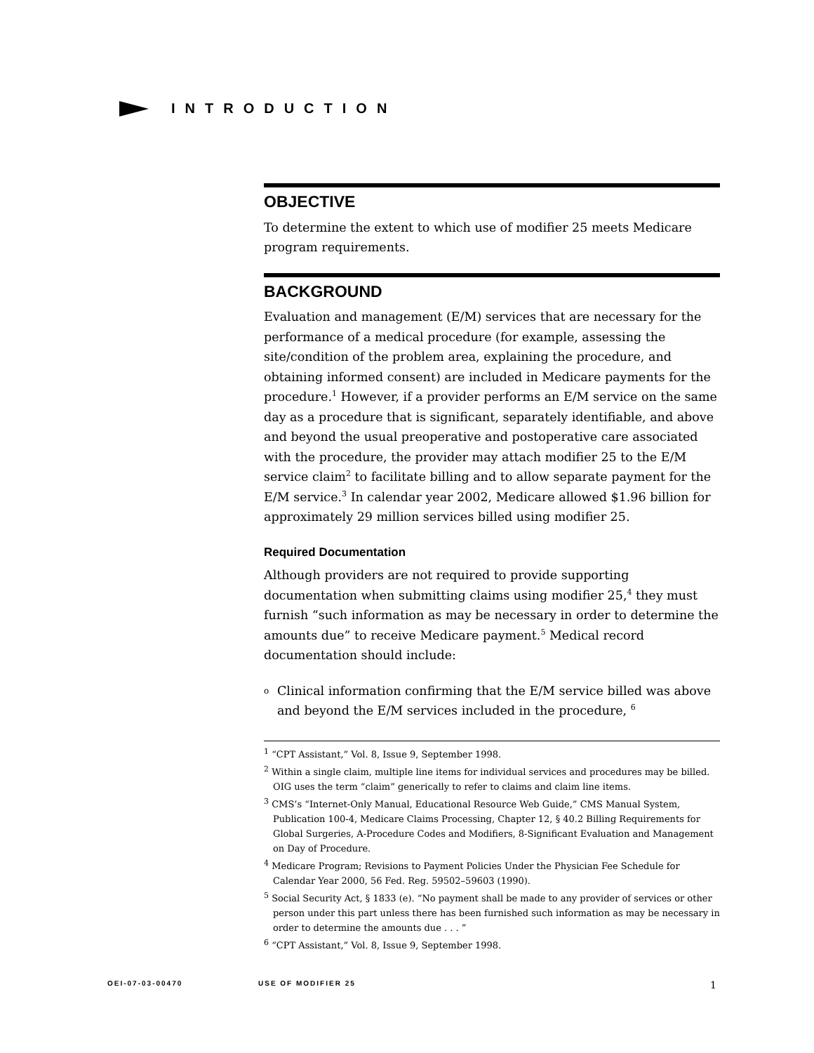INTRODUCTION
OBJECTIVE
To determine the extent to which use of modifier 25 meets Medicare program requirements.
BACKGROUND
Evaluation and management (E/M) services that are necessary for the performance of a medical procedure (for example, assessing the site/condition of the problem area, explaining the procedure, and obtaining informed consent) are included in Medicare payments for the procedure.<sup>1</sup> However, if a provider performs an E/M service on the same day as a procedure that is significant, separately identifiable, and above and beyond the usual preoperative and postoperative care associated with the procedure, the provider may attach modifier 25 to the E/M service claim<sup>2</sup> to facilitate billing and to allow separate payment for the E/M service.<sup>3</sup> In calendar year 2002, Medicare allowed $1.96 billion for approximately 29 million services billed using modifier 25.
Required Documentation
Although providers are not required to provide supporting documentation when submitting claims using modifier 25,<sup>4</sup> they must furnish “such information as may be necessary in order to determine the amounts due” to receive Medicare payment.<sup>5</sup> Medical record documentation should include:
o
Clinical information confirming that the E/M service billed was above and beyond the E/M services included in the procedure, <sup>6</sup>
<sup>1</sup> “CPT Assistant,” Vol. 8, Issue 9, September 1998.
<sup>2</sup> Within a single claim, multiple line items for individual services and procedures may be billed. OIG uses the term “claim” generically to refer to claims and claim line items.
<sup>3</sup> CMS’s “Internet-Only Manual, Educational Resource Web Guide,” CMS Manual System, Publication 100-4, Medicare Claims Processing, Chapter 12, § 40.2 Billing Requirements for Global Surgeries, A-Procedure Codes and Modifiers, 8-Significant Evaluation and Management on Day of Procedure.
<sup>4</sup> Medicare Program; Revisions to Payment Policies Under the Physician Fee Schedule for Calendar Year 2000, 56 Fed. Reg. 59502–59603 (1990).
<sup>5</sup> Social Security Act, § 1833 (e). “No payment shall be made to any provider of services or other person under this part unless there has been furnished such information as may be necessary in order to determine the amounts due . . . ”
<sup>6</sup> “CPT Assistant,” Vol. 8, Issue 9, September 1998.
OEI-07-03-00470 USE OF MODIFIER 25 1